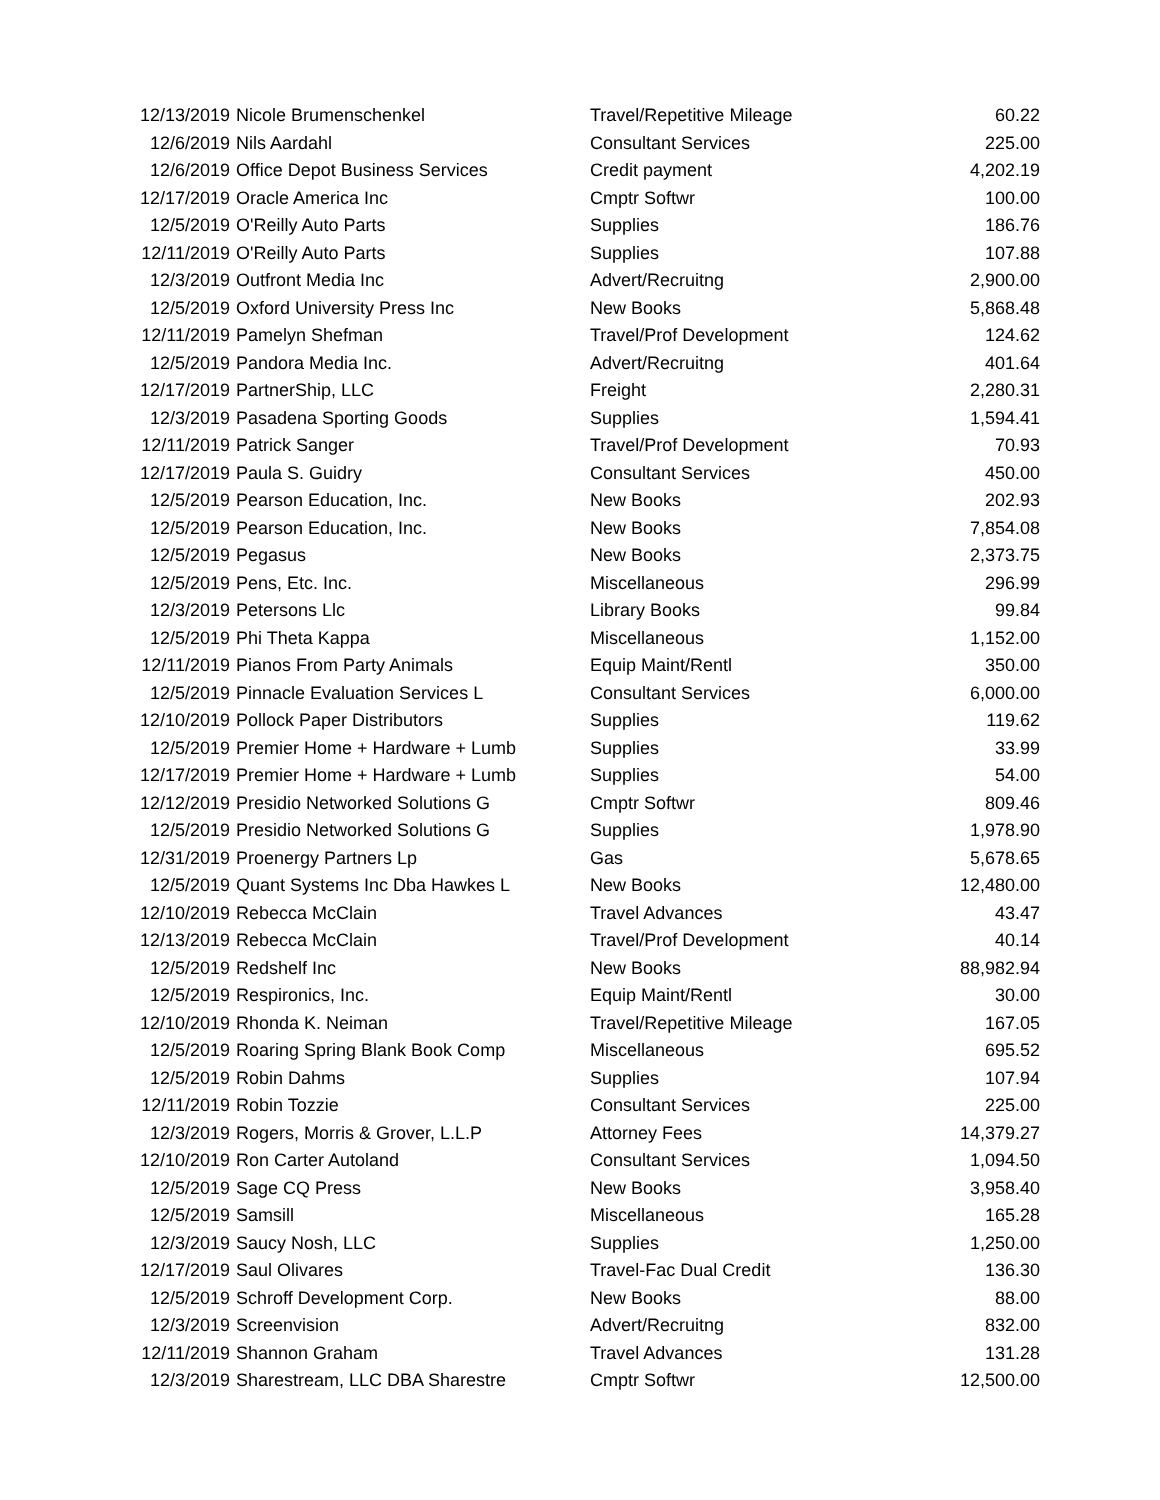| 12/13/2019 | Nicole Brumenschenkel | Travel/Repetitive Mileage | 60.22 |
| 12/6/2019 | Nils Aardahl | Consultant Services | 225.00 |
| 12/6/2019 | Office Depot Business Services | Credit payment | 4,202.19 |
| 12/17/2019 | Oracle America Inc | Cmptr Softwr | 100.00 |
| 12/5/2019 | O'Reilly Auto Parts | Supplies | 186.76 |
| 12/11/2019 | O'Reilly Auto Parts | Supplies | 107.88 |
| 12/3/2019 | Outfront Media Inc | Advert/Recruitng | 2,900.00 |
| 12/5/2019 | Oxford University Press Inc | New Books | 5,868.48 |
| 12/11/2019 | Pamelyn Shefman | Travel/Prof Development | 124.62 |
| 12/5/2019 | Pandora Media Inc. | Advert/Recruitng | 401.64 |
| 12/17/2019 | PartnerShip, LLC | Freight | 2,280.31 |
| 12/3/2019 | Pasadena Sporting Goods | Supplies | 1,594.41 |
| 12/11/2019 | Patrick Sanger | Travel/Prof Development | 70.93 |
| 12/17/2019 | Paula S. Guidry | Consultant Services | 450.00 |
| 12/5/2019 | Pearson Education, Inc. | New Books | 202.93 |
| 12/5/2019 | Pearson Education, Inc. | New Books | 7,854.08 |
| 12/5/2019 | Pegasus | New Books | 2,373.75 |
| 12/5/2019 | Pens, Etc. Inc. | Miscellaneous | 296.99 |
| 12/3/2019 | Petersons Llc | Library Books | 99.84 |
| 12/5/2019 | Phi Theta Kappa | Miscellaneous | 1,152.00 |
| 12/11/2019 | Pianos From Party Animals | Equip Maint/Rentl | 350.00 |
| 12/5/2019 | Pinnacle Evaluation Services L | Consultant Services | 6,000.00 |
| 12/10/2019 | Pollock Paper Distributors | Supplies | 119.62 |
| 12/5/2019 | Premier Home + Hardware + Lumb | Supplies | 33.99 |
| 12/17/2019 | Premier Home + Hardware + Lumb | Supplies | 54.00 |
| 12/12/2019 | Presidio Networked Solutions G | Cmptr Softwr | 809.46 |
| 12/5/2019 | Presidio Networked Solutions G | Supplies | 1,978.90 |
| 12/31/2019 | Proenergy Partners Lp | Gas | 5,678.65 |
| 12/5/2019 | Quant Systems Inc Dba Hawkes L | New Books | 12,480.00 |
| 12/10/2019 | Rebecca McClain | Travel Advances | 43.47 |
| 12/13/2019 | Rebecca McClain | Travel/Prof Development | 40.14 |
| 12/5/2019 | Redshelf Inc | New Books | 88,982.94 |
| 12/5/2019 | Respironics, Inc. | Equip Maint/Rentl | 30.00 |
| 12/10/2019 | Rhonda K. Neiman | Travel/Repetitive Mileage | 167.05 |
| 12/5/2019 | Roaring Spring Blank Book Comp | Miscellaneous | 695.52 |
| 12/5/2019 | Robin Dahms | Supplies | 107.94 |
| 12/11/2019 | Robin Tozzie | Consultant Services | 225.00 |
| 12/3/2019 | Rogers, Morris & Grover, L.L.P | Attorney Fees | 14,379.27 |
| 12/10/2019 | Ron Carter Autoland | Consultant Services | 1,094.50 |
| 12/5/2019 | Sage CQ Press | New Books | 3,958.40 |
| 12/5/2019 | Samsill | Miscellaneous | 165.28 |
| 12/3/2019 | Saucy Nosh, LLC | Supplies | 1,250.00 |
| 12/17/2019 | Saul Olivares | Travel-Fac Dual Credit | 136.30 |
| 12/5/2019 | Schroff Development Corp. | New Books | 88.00 |
| 12/3/2019 | Screenvision | Advert/Recruitng | 832.00 |
| 12/11/2019 | Shannon Graham | Travel Advances | 131.28 |
| 12/3/2019 | Sharestream, LLC DBA Sharestre | Cmptr Softwr | 12,500.00 |